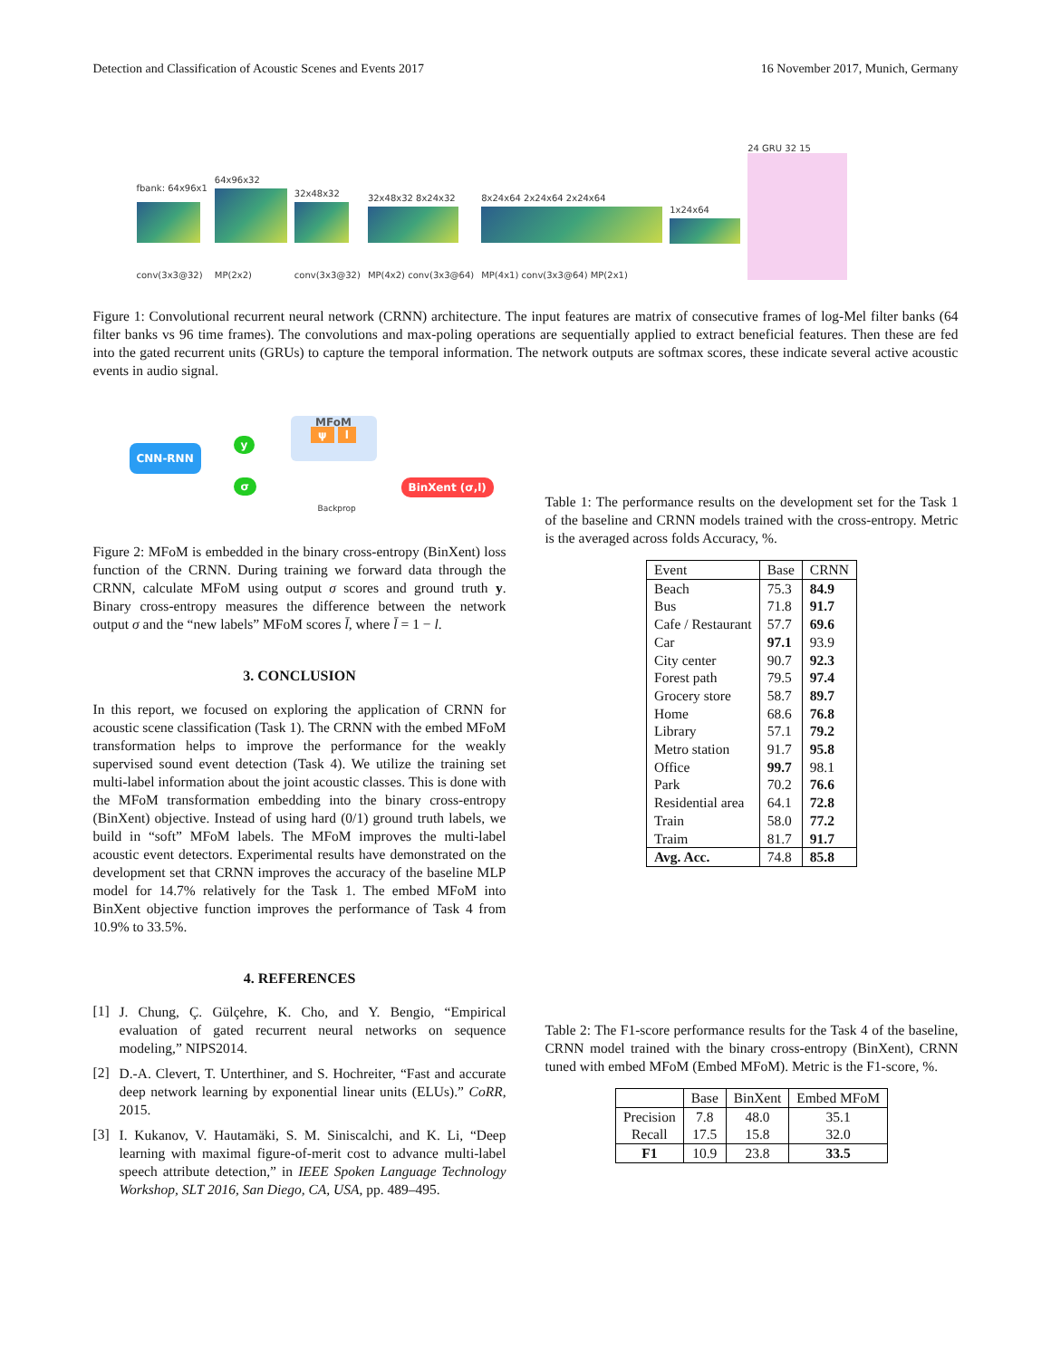Detection and Classification of Acoustic Scenes and Events 2017 16 November 2017, Munich, Germany
fbank: 64x96x1
conv(3x3@32)
64x96x32
MP(2x2)
32x48x32
conv(3x3@32)
32x48x32 8x24x32
MP(4x2) conv(3x3@64)
8x24x64 2x24x64 2x24x64
MP(4x1) conv(3x3@64) MP(2x1)
1x24x64
24 GRU 32 15
Figure 1: Convolutional recurrent neural network (CRNN) architecture. The input features are matrix of consecutive frames of log-Mel filter banks (64 filter banks vs 96 time frames). The convolutions and max-poling operations are sequentially applied to extract beneficial features. Then these are fed into the gated recurrent units (GRUs) to capture the temporal information. The network outputs are softmax scores, these indicate several active acoustic events in audio signal.
CNN-RNN
y
σ
MFoM
ψ l
BinXent (σ,l)
Backprop
Figure 2: MFoM is embedded in the binary cross-entropy (BinXent) loss function of the CRNN. During training we forward data through the CRNN, calculate MFoM using output σ scores and ground truth y. Binary cross-entropy measures the difference between the network output σ and the “new labels” MFoM scores l̄, where l̄ = 1 − l.
3. CONCLUSION
In this report, we focused on exploring the application of CRNN for acoustic scene classification (Task 1). The CRNN with the embed MFoM transformation helps to improve the performance for the weakly supervised sound event detection (Task 4). We utilize the training set multi-label information about the joint acoustic classes. This is done with the MFoM transformation embedding into the binary cross-entropy (BinXent) objective. Instead of using hard (0/1) ground truth labels, we build in “soft” MFoM labels. The MFoM improves the multi-label acoustic event detectors. Experimental results have demonstrated on the development set that CRNN improves the accuracy of the baseline MLP model for 14.7% relatively for the Task 1. The embed MFoM into BinXent objective function improves the performance of Task 4 from 10.9% to 33.5%.
4. REFERENCES
[1]
J. Chung, Ç. Gülçehre, K. Cho, and Y. Bengio, “Empirical evaluation of gated recurrent neural networks on sequence modeling,” NIPS2014.
[2]
D.-A. Clevert, T. Unterthiner, and S. Hochreiter, “Fast and accurate deep network learning by exponential linear units (ELUs).” CoRR, 2015.
[3]
I. Kukanov, V. Hautamäki, S. M. Siniscalchi, and K. Li, “Deep learning with maximal figure-of-merit cost to advance multi-label speech attribute detection,” in IEEE Spoken Language Technology Workshop, SLT 2016, San Diego, CA, USA, pp. 489–495.
Table 1: The performance results on the development set for the Task 1 of the baseline and CRNN models trained with the cross-entropy. Metric is the averaged across folds Accuracy, %.
| Event | Base | CRNN |
| --- | --- | --- |
| Beach | 75.3 | 84.9 |
| Bus | 71.8 | 91.7 |
| Cafe / Restaurant | 57.7 | 69.6 |
| Car | 97.1 | 93.9 |
| City center | 90.7 | 92.3 |
| Forest path | 79.5 | 97.4 |
| Grocery store | 58.7 | 89.7 |
| Home | 68.6 | 76.8 |
| Library | 57.1 | 79.2 |
| Metro station | 91.7 | 95.8 |
| Office | 99.7 | 98.1 |
| Park | 70.2 | 76.6 |
| Residential area | 64.1 | 72.8 |
| Train | 58.0 | 77.2 |
| Traim | 81.7 | 91.7 |
| Avg. Acc. | 74.8 | 85.8 |
Table 2: The F1-score performance results for the Task 4 of the baseline, CRNN model trained with the binary cross-entropy (BinXent), CRNN tuned with embed MFoM (Embed MFoM). Metric is the F1-score, %.
| | Base | BinXent | Embed MFoM |
| --- | --- | --- | --- |
| Precision | 7.8 | 48.0 | 35.1 |
| Recall | 17.5 | 15.8 | 32.0 |
| F1 | 10.9 | 23.8 | 33.5 |